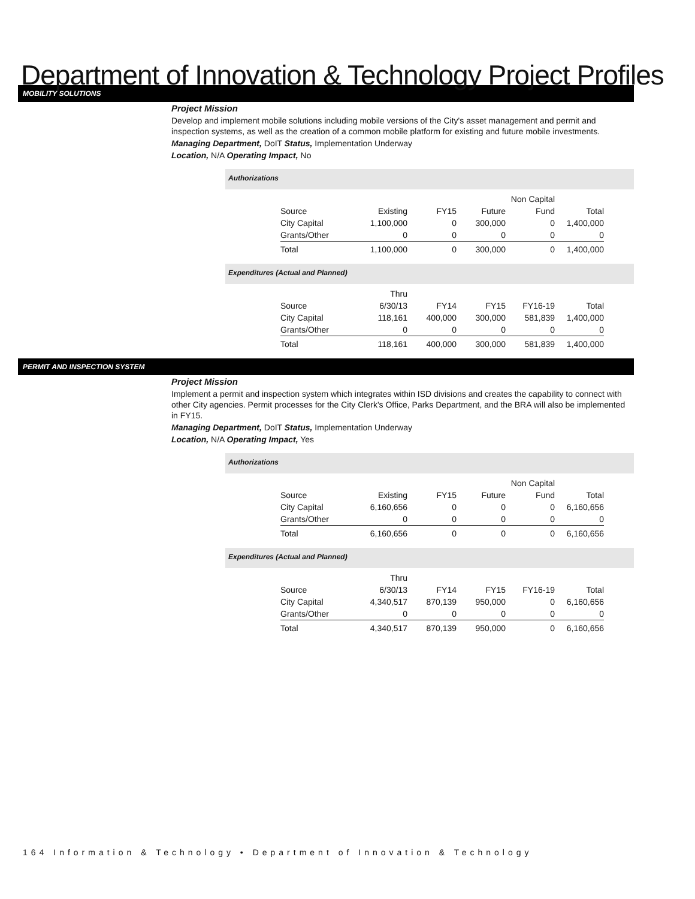Department of Innovation & Technology Project Profiles
MOBILITY SOLUTIONS
Project Mission
Develop and implement mobile solutions including mobile versions of the City's asset management and permit and inspection systems, as well as the creation of a common mobile platform for existing and future mobile investments.
Managing Department, DoIT Status, Implementation Underway
Location, N/A Operating Impact, No
Authorizations
| | | | | Non Capital | |
| Source | Existing | FY15 | Future | Fund | Total |
| City Capital | 1,100,000 | 0 | 300,000 | 0 | 1,400,000 |
| Grants/Other | 0 | 0 | 0 | 0 | 0 |
| Total | 1,100,000 | 0 | 300,000 | 0 | 1,400,000 |
Expenditures (Actual and Planned)
| | Thru | | | | |
| Source | 6/30/13 | FY14 | FY15 | FY16-19 | Total |
| City Capital | 118,161 | 400,000 | 300,000 | 581,839 | 1,400,000 |
| Grants/Other | 0 | 0 | 0 | 0 | 0 |
| Total | 118,161 | 400,000 | 300,000 | 581,839 | 1,400,000 |
PERMIT AND INSPECTION SYSTEM
Project Mission
Implement a permit and inspection system which integrates within ISD divisions and creates the capability to connect with other City agencies. Permit processes for the City Clerk's Office, Parks Department, and the BRA will also be implemented in FY15.
Managing Department, DoIT Status, Implementation Underway
Location, N/A Operating Impact, Yes
Authorizations
| | | | | Non Capital | |
| Source | Existing | FY15 | Future | Fund | Total |
| City Capital | 6,160,656 | 0 | 0 | 0 | 6,160,656 |
| Grants/Other | 0 | 0 | 0 | 0 | 0 |
| Total | 6,160,656 | 0 | 0 | 0 | 6,160,656 |
Expenditures (Actual and Planned)
| | Thru | | | | |
| Source | 6/30/13 | FY14 | FY15 | FY16-19 | Total |
| City Capital | 4,340,517 | 870,139 | 950,000 | 0 | 6,160,656 |
| Grants/Other | 0 | 0 | 0 | 0 | 0 |
| Total | 4,340,517 | 870,139 | 950,000 | 0 | 6,160,656 |
164 Information & Technology • Department of Innovation & Technology